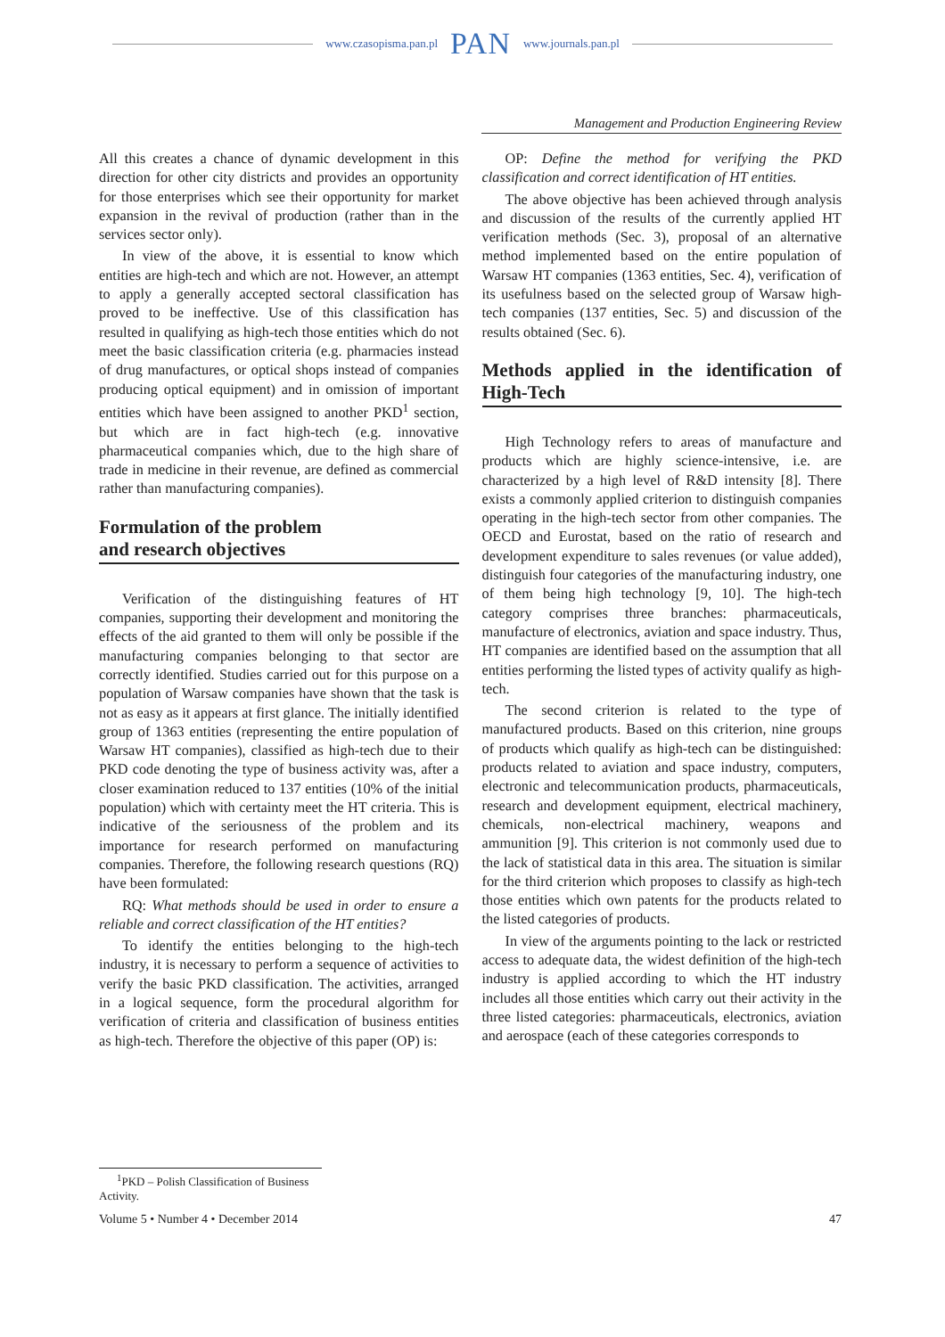www.czasopisma.pan.pl PAN www.journals.pan.pl
Management and Production Engineering Review
All this creates a chance of dynamic development in this direction for other city districts and provides an opportunity for those enterprises which see their opportunity for market expansion in the revival of production (rather than in the services sector only).
In view of the above, it is essential to know which entities are high-tech and which are not. However, an attempt to apply a generally accepted sectoral classification has proved to be ineffective. Use of this classification has resulted in qualifying as high-tech those entities which do not meet the basic classification criteria (e.g. pharmacies instead of drug manufactures, or optical shops instead of companies producing optical equipment) and in omission of important entities which have been assigned to another PKD<sup>1</sup> section, but which are in fact high-tech (e.g. innovative pharmaceutical companies which, due to the high share of trade in medicine in their revenue, are defined as commercial rather than manufacturing companies).
Formulation of the problem
and research objectives
Verification of the distinguishing features of HT companies, supporting their development and monitoring the effects of the aid granted to them will only be possible if the manufacturing companies belonging to that sector are correctly identified. Studies carried out for this purpose on a population of Warsaw companies have shown that the task is not as easy as it appears at first glance. The initially identified group of 1363 entities (representing the entire population of Warsaw HT companies), classified as high-tech due to their PKD code denoting the type of business activity was, after a closer examination reduced to 137 entities (10% of the initial population) which with certainty meet the HT criteria. This is indicative of the seriousness of the problem and its importance for research performed on manufacturing companies. Therefore, the following research questions (RQ) have been formulated:
RQ: What methods should be used in order to ensure a reliable and correct classification of the HT entities?
To identify the entities belonging to the high-tech industry, it is necessary to perform a sequence of activities to verify the basic PKD classification. The activities, arranged in a logical sequence, form the procedural algorithm for verification of criteria and classification of business entities as high-tech. Therefore the objective of this paper (OP) is:
OP: Define the method for verifying the PKD classification and correct identification of HT entities.
The above objective has been achieved through analysis and discussion of the results of the currently applied HT verification methods (Sec. 3), proposal of an alternative method implemented based on the entire population of Warsaw HT companies (1363 entities, Sec. 4), verification of its usefulness based on the selected group of Warsaw high-tech companies (137 entities, Sec. 5) and discussion of the results obtained (Sec. 6).
Methods applied in the identification of High-Tech
High Technology refers to areas of manufacture and products which are highly science-intensive, i.e. are characterized by a high level of R&D intensity [8]. There exists a commonly applied criterion to distinguish companies operating in the high-tech sector from other companies. The OECD and Eurostat, based on the ratio of research and development expenditure to sales revenues (or value added), distinguish four categories of the manufacturing industry, one of them being high technology [9, 10]. The high-tech category comprises three branches: pharmaceuticals, manufacture of electronics, aviation and space industry. Thus, HT companies are identified based on the assumption that all entities performing the listed types of activity qualify as high-tech.
The second criterion is related to the type of manufactured products. Based on this criterion, nine groups of products which qualify as high-tech can be distinguished: products related to aviation and space industry, computers, electronic and telecommunication products, pharmaceuticals, research and development equipment, electrical machinery, chemicals, non-electrical machinery, weapons and ammunition [9]. This criterion is not commonly used due to the lack of statistical data in this area. The situation is similar for the third criterion which proposes to classify as high-tech those entities which own patents for the products related to the listed categories of products.
In view of the arguments pointing to the lack or restricted access to adequate data, the widest definition of the high-tech industry is applied according to which the HT industry includes all those entities which carry out their activity in the three listed categories: pharmaceuticals, electronics, aviation and aerospace (each of these categories corresponds to
<sup>1</sup> PKD – Polish Classification of Business Activity.
Volume 5 • Number 4 • December 2014 47